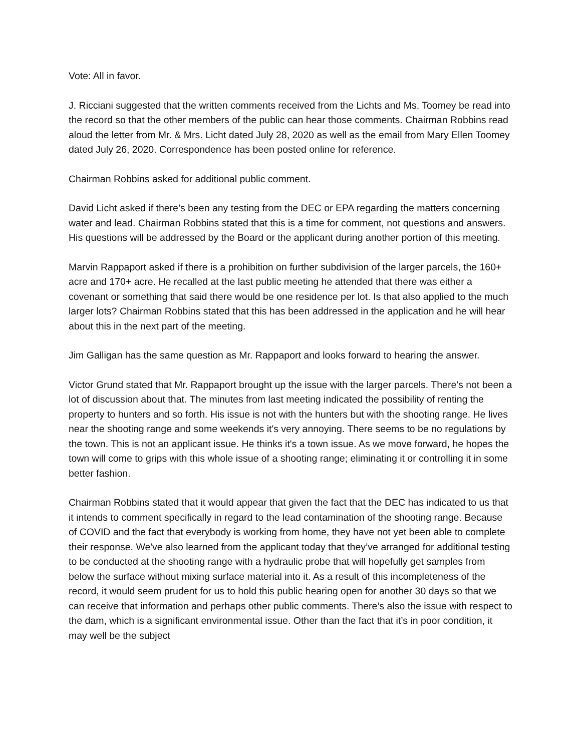Vote: All in favor.
J. Ricciani suggested that the written comments received from the Lichts and Ms. Toomey be read into the record so that the other members of the public can hear those comments. Chairman Robbins read aloud the letter from Mr. & Mrs. Licht dated July 28, 2020 as well as the email from Mary Ellen Toomey dated July 26, 2020. Correspondence has been posted online for reference.
Chairman Robbins asked for additional public comment.
David Licht asked if there’s been any testing from the DEC or EPA regarding the matters concerning water and lead. Chairman Robbins stated that this is a time for comment, not questions and answers. His questions will be addressed by the Board or the applicant during another portion of this meeting.
Marvin Rappaport asked if there is a prohibition on further subdivision of the larger parcels, the 160+ acre and 170+ acre. He recalled at the last public meeting he attended that there was either a covenant or something that said there would be one residence per lot. Is that also applied to the much larger lots? Chairman Robbins stated that this has been addressed in the application and he will hear about this in the next part of the meeting.
Jim Galligan has the same question as Mr. Rappaport and looks forward to hearing the answer.
Victor Grund stated that Mr. Rappaport brought up the issue with the larger parcels. There's not been a lot of discussion about that. The minutes from last meeting indicated the possibility of renting the property to hunters and so forth. His issue is not with the hunters but with the shooting range. He lives near the shooting range and some weekends it's very annoying. There seems to be no regulations by the town. This is not an applicant issue. He thinks it's a town issue. As we move forward, he hopes the town will come to grips with this whole issue of a shooting range; eliminating it or controlling it in some better fashion.
Chairman Robbins stated that it would appear that given the fact that the DEC has indicated to us that it intends to comment specifically in regard to the lead contamination of the shooting range. Because of COVID and the fact that everybody is working from home, they have not yet been able to complete their response. We've also learned from the applicant today that they’ve arranged for additional testing to be conducted at the shooting range with a hydraulic probe that will hopefully get samples from below the surface without mixing surface material into it. As a result of this incompleteness of the record, it would seem prudent for us to hold this public hearing open for another 30 days so that we can receive that information and perhaps other public comments. There’s also the issue with respect to the dam, which is a significant environmental issue. Other than the fact that it’s in poor condition, it may well be the subject